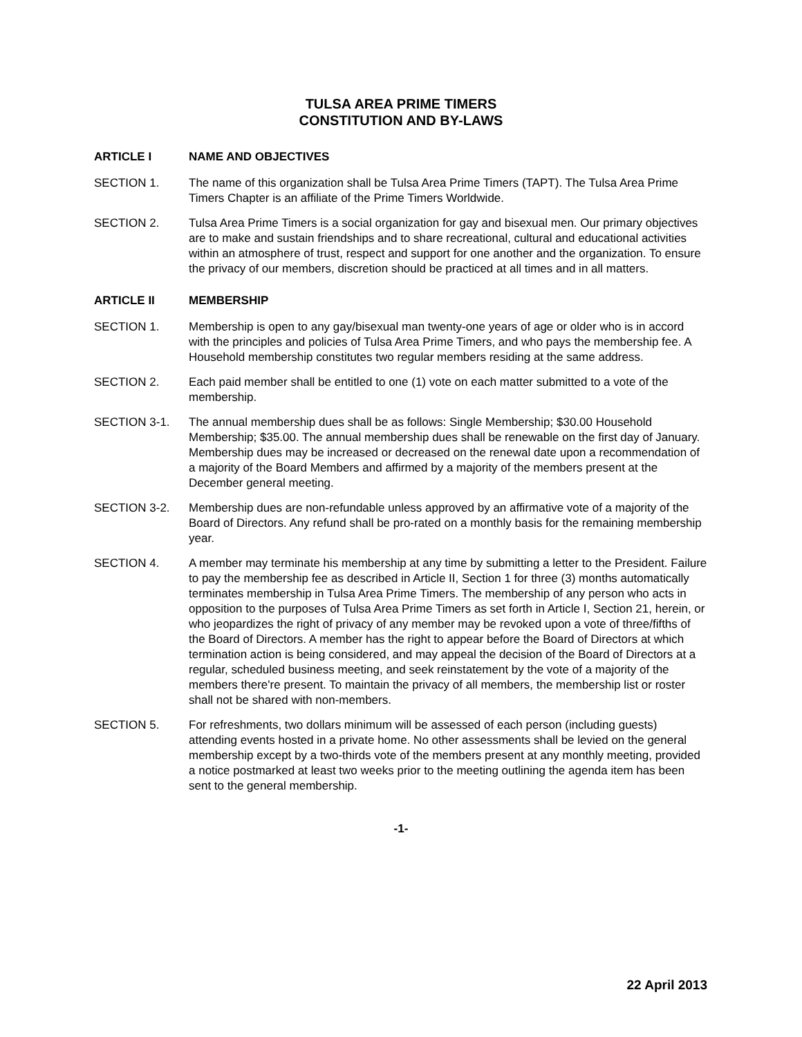TULSA AREA PRIME TIMERS
CONSTITUTION AND BY-LAWS
ARTICLE I NAME AND OBJECTIVES
SECTION 1. The name of this organization shall be Tulsa Area Prime Timers (TAPT). The Tulsa Area Prime Timers Chapter is an affiliate of the Prime Timers Worldwide.
SECTION 2. Tulsa Area Prime Timers is a social organization for gay and bisexual men. Our primary objectives are to make and sustain friendships and to share recreational, cultural and educational activities within an atmosphere of trust, respect and support for one another and the organization. To ensure the privacy of our members, discretion should be practiced at all times and in all matters.
ARTICLE II MEMBERSHIP
SECTION 1. Membership is open to any gay/bisexual man twenty-one years of age or older who is in accord with the principles and policies of Tulsa Area Prime Timers, and who pays the membership fee. A Household membership constitutes two regular members residing at the same address.
SECTION 2. Each paid member shall be entitled to one (1) vote on each matter submitted to a vote of the membership.
SECTION 3-1. The annual membership dues shall be as follows: Single Membership; $30.00 Household Membership; $35.00. The annual membership dues shall be renewable on the first day of January. Membership dues may be increased or decreased on the renewal date upon a recommendation of a majority of the Board Members and affirmed by a majority of the members present at the December general meeting.
SECTION 3-2. Membership dues are non-refundable unless approved by an affirmative vote of a majority of the Board of Directors. Any refund shall be pro-rated on a monthly basis for the remaining membership year.
SECTION 4. A member may terminate his membership at any time by submitting a letter to the President. Failure to pay the membership fee as described in Article II, Section 1 for three (3) months automatically terminates membership in Tulsa Area Prime Timers. The membership of any person who acts in opposition to the purposes of Tulsa Area Prime Timers as set forth in Article I, Section 21, herein, or who jeopardizes the right of privacy of any member may be revoked upon a vote of three/fifths of the Board of Directors. A member has the right to appear before the Board of Directors at which termination action is being considered, and may appeal the decision of the Board of Directors at a regular, scheduled business meeting, and seek reinstatement by the vote of a majority of the members there're present. To maintain the privacy of all members, the membership list or roster shall not be shared with non-members.
SECTION 5. For refreshments, two dollars minimum will be assessed of each person (including guests) attending events hosted in a private home. No other assessments shall be levied on the general membership except by a two-thirds vote of the members present at any monthly meeting, provided a notice postmarked at least two weeks prior to the meeting outlining the agenda item has been sent to the general membership.
-1-
22 April 2013